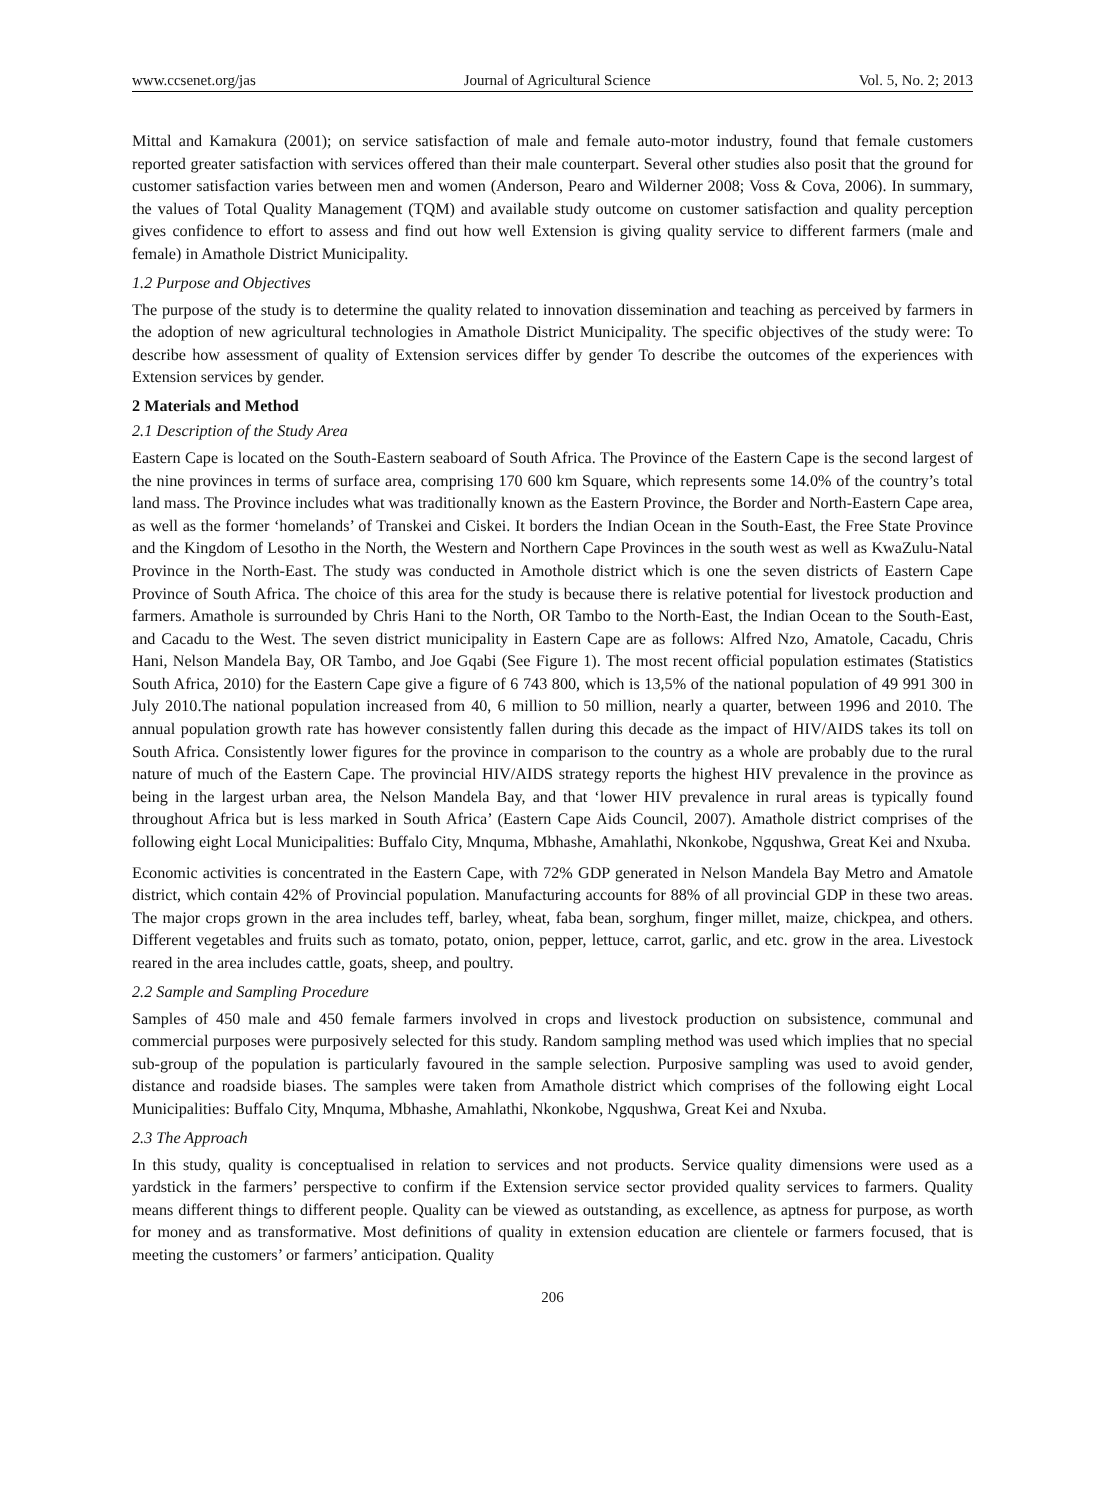www.ccsenet.org/jas Journal of Agricultural Science Vol. 5, No. 2; 2013
Mittal and Kamakura (2001); on service satisfaction of male and female auto-motor industry, found that female customers reported greater satisfaction with services offered than their male counterpart. Several other studies also posit that the ground for customer satisfaction varies between men and women (Anderson, Pearo and Wilderner 2008; Voss & Cova, 2006). In summary, the values of Total Quality Management (TQM) and available study outcome on customer satisfaction and quality perception gives confidence to effort to assess and find out how well Extension is giving quality service to different farmers (male and female) in Amathole District Municipality.
1.2 Purpose and Objectives
The purpose of the study is to determine the quality related to innovation dissemination and teaching as perceived by farmers in the adoption of new agricultural technologies in Amathole District Municipality. The specific objectives of the study were: To describe how assessment of quality of Extension services differ by gender To describe the outcomes of the experiences with Extension services by gender.
2 Materials and Method
2.1 Description of the Study Area
Eastern Cape is located on the South-Eastern seaboard of South Africa. The Province of the Eastern Cape is the second largest of the nine provinces in terms of surface area, comprising 170 600 km Square, which represents some 14.0% of the country’s total land mass. The Province includes what was traditionally known as the Eastern Province, the Border and North-Eastern Cape area, as well as the former ‘homelands’ of Transkei and Ciskei. It borders the Indian Ocean in the South-East, the Free State Province and the Kingdom of Lesotho in the North, the Western and Northern Cape Provinces in the south west as well as KwaZulu-Natal Province in the North-East. The study was conducted in Amothole district which is one the seven districts of Eastern Cape Province of South Africa. The choice of this area for the study is because there is relative potential for livestock production and farmers. Amathole is surrounded by Chris Hani to the North, OR Tambo to the North-East, the Indian Ocean to the South-East, and Cacadu to the West. The seven district municipality in Eastern Cape are as follows: Alfred Nzo, Amatole, Cacadu, Chris Hani, Nelson Mandela Bay, OR Tambo, and Joe Gqabi (See Figure 1). The most recent official population estimates (Statistics South Africa, 2010) for the Eastern Cape give a figure of 6 743 800, which is 13,5% of the national population of 49 991 300 in July 2010.The national population increased from 40, 6 million to 50 million, nearly a quarter, between 1996 and 2010. The annual population growth rate has however consistently fallen during this decade as the impact of HIV/AIDS takes its toll on South Africa. Consistently lower figures for the province in comparison to the country as a whole are probably due to the rural nature of much of the Eastern Cape. The provincial HIV/AIDS strategy reports the highest HIV prevalence in the province as being in the largest urban area, the Nelson Mandela Bay, and that ‘lower HIV prevalence in rural areas is typically found throughout Africa but is less marked in South Africa’ (Eastern Cape Aids Council, 2007). Amathole district comprises of the following eight Local Municipalities: Buffalo City, Mnquma, Mbhashe, Amahlathi, Nkonkobe, Ngqushwa, Great Kei and Nxuba.
Economic activities is concentrated in the Eastern Cape, with 72% GDP generated in Nelson Mandela Bay Metro and Amatole district, which contain 42% of Provincial population. Manufacturing accounts for 88% of all provincial GDP in these two areas. The major crops grown in the area includes teff, barley, wheat, faba bean, sorghum, finger millet, maize, chickpea, and others. Different vegetables and fruits such as tomato, potato, onion, pepper, lettuce, carrot, garlic, and etc. grow in the area. Livestock reared in the area includes cattle, goats, sheep, and poultry.
2.2 Sample and Sampling Procedure
Samples of 450 male and 450 female farmers involved in crops and livestock production on subsistence, communal and commercial purposes were purposively selected for this study. Random sampling method was used which implies that no special sub-group of the population is particularly favoured in the sample selection. Purposive sampling was used to avoid gender, distance and roadside biases. The samples were taken from Amathole district which comprises of the following eight Local Municipalities: Buffalo City, Mnquma, Mbhashe, Amahlathi, Nkonkobe, Ngqushwa, Great Kei and Nxuba.
2.3 The Approach
In this study, quality is conceptualised in relation to services and not products. Service quality dimensions were used as a yardstick in the farmers’ perspective to confirm if the Extension service sector provided quality services to farmers. Quality means different things to different people. Quality can be viewed as outstanding, as excellence, as aptness for purpose, as worth for money and as transformative. Most definitions of quality in extension education are clientele or farmers focused, that is meeting the customers’ or farmers’ anticipation. Quality
206